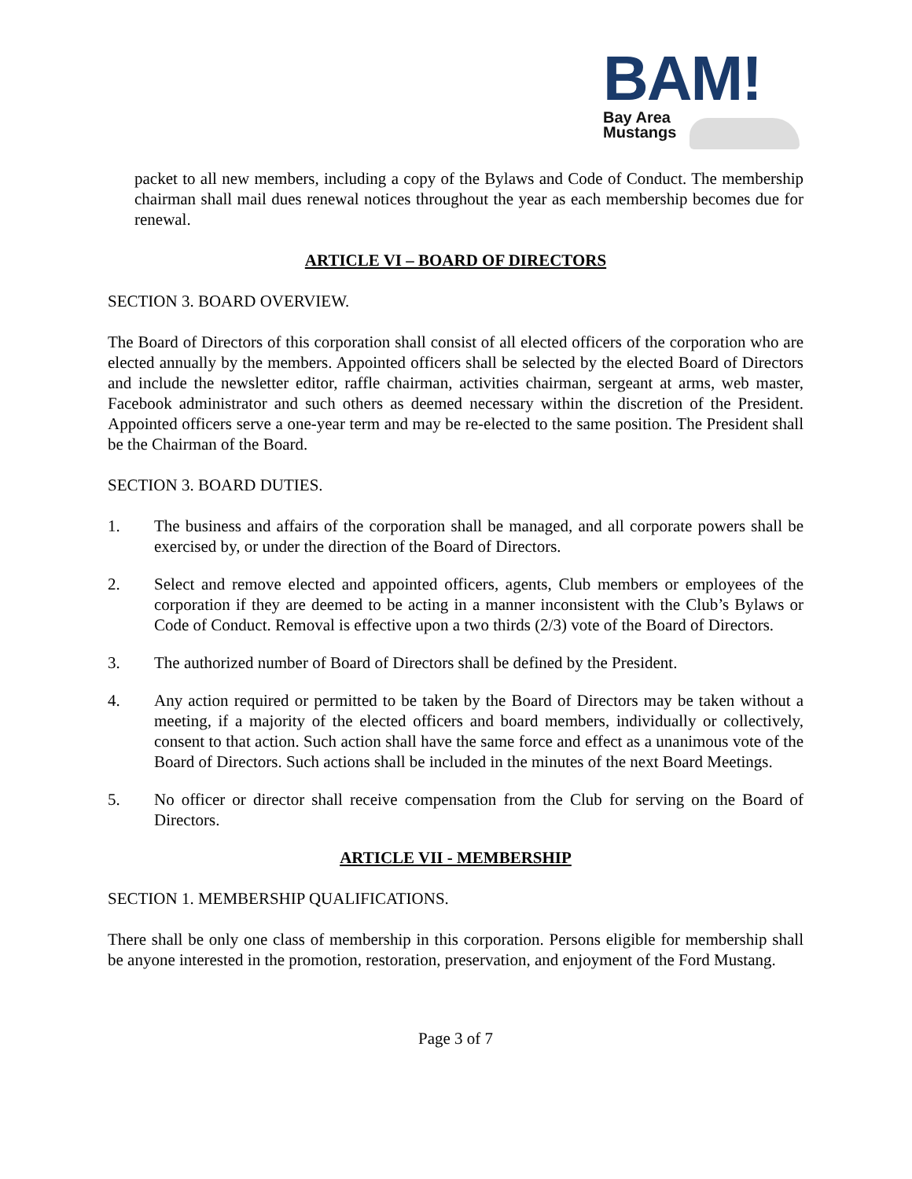BAM!
Bay Area
Mustangs
packet to all new members, including a copy of the Bylaws and Code of Conduct. The membership chairman shall mail dues renewal notices throughout the year as each membership becomes due for renewal.
ARTICLE VI – BOARD OF DIRECTORS
SECTION 3. BOARD OVERVIEW.
The Board of Directors of this corporation shall consist of all elected officers of the corporation who are elected annually by the members. Appointed officers shall be selected by the elected Board of Directors and include the newsletter editor, raffle chairman, activities chairman, sergeant at arms, web master, Facebook administrator and such others as deemed necessary within the discretion of the President. Appointed officers serve a one-year term and may be re-elected to the same position. The President shall be the Chairman of the Board.
SECTION 3. BOARD DUTIES.
1. The business and affairs of the corporation shall be managed, and all corporate powers shall be exercised by, or under the direction of the Board of Directors.
2. Select and remove elected and appointed officers, agents, Club members or employees of the corporation if they are deemed to be acting in a manner inconsistent with the Club’s Bylaws or Code of Conduct. Removal is effective upon a two thirds (2/3) vote of the Board of Directors.
3. The authorized number of Board of Directors shall be defined by the President.
4. Any action required or permitted to be taken by the Board of Directors may be taken without a meeting, if a majority of the elected officers and board members, individually or collectively, consent to that action. Such action shall have the same force and effect as a unanimous vote of the Board of Directors. Such actions shall be included in the minutes of the next Board Meetings.
5. No officer or director shall receive compensation from the Club for serving on the Board of Directors.
ARTICLE VII - MEMBERSHIP
SECTION 1. MEMBERSHIP QUALIFICATIONS.
There shall be only one class of membership in this corporation. Persons eligible for membership shall be anyone interested in the promotion, restoration, preservation, and enjoyment of the Ford Mustang.
Page 3 of 7